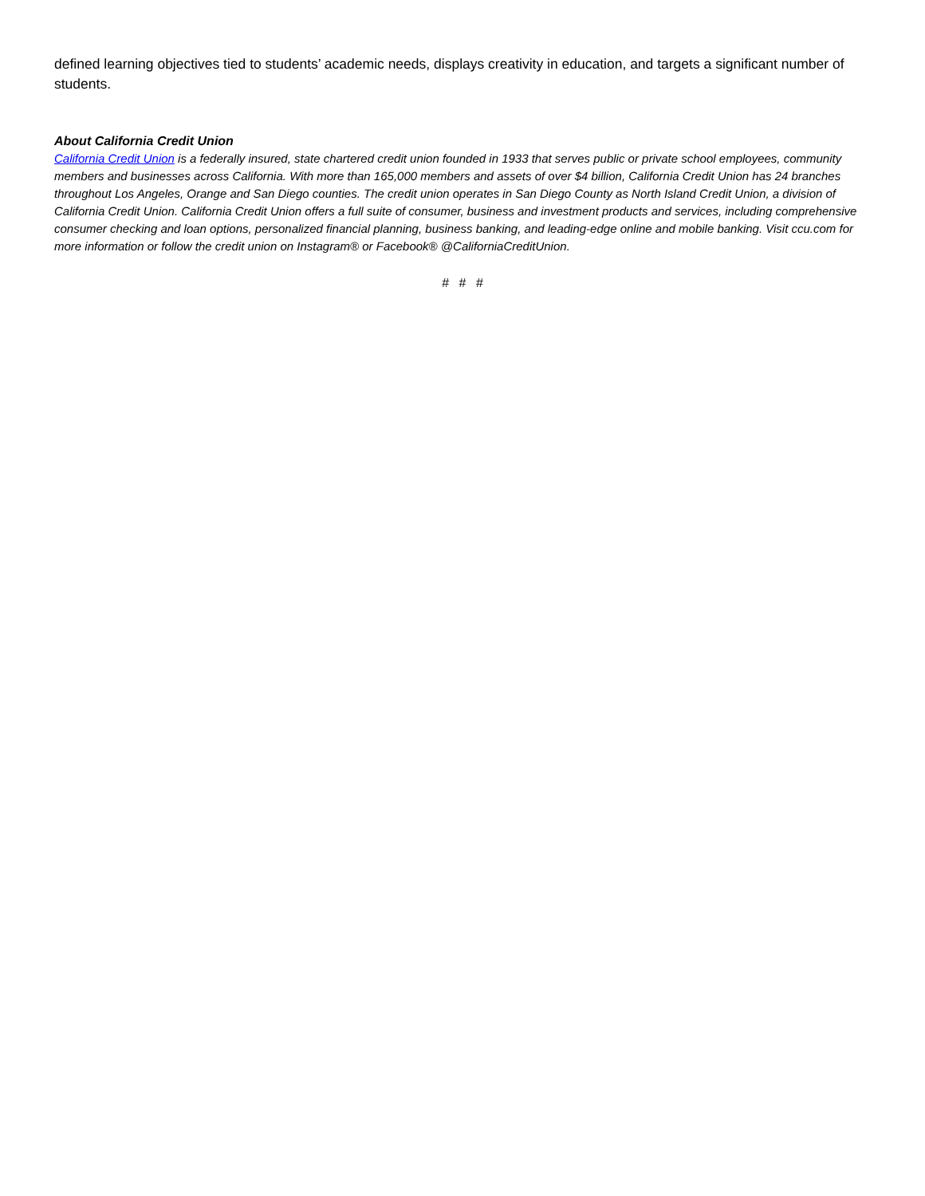defined learning objectives tied to students’ academic needs, displays creativity in education, and targets a significant number of students.
About California Credit Union
California Credit Union is a federally insured, state chartered credit union founded in 1933 that serves public or private school employees, community members and businesses across California. With more than 165,000 members and assets of over $4 billion, California Credit Union has 24 branches throughout Los Angeles, Orange and San Diego counties. The credit union operates in San Diego County as North Island Credit Union, a division of California Credit Union. California Credit Union offers a full suite of consumer, business and investment products and services, including comprehensive consumer checking and loan options, personalized financial planning, business banking, and leading-edge online and mobile banking. Visit ccu.com for more information or follow the credit union on Instagram® or Facebook® @CaliforniaCreditUnion.
# # #